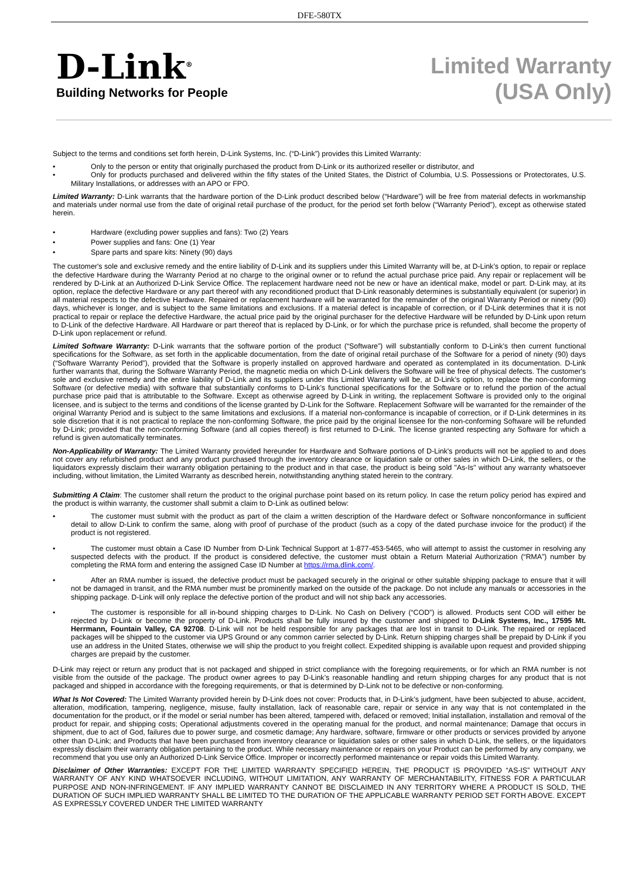DFE-580TX
D-Link<sup>®</sup>
Building Networks for People
Limited Warranty
(USA Only)
Subject to the terms and conditions set forth herein, D-Link Systems, Inc. (“D-Link”) provides this Limited Warranty:
• Only to the person or entity that originally purchased the product from D-Link or its authorized reseller or distributor, and
• Only for products purchased and delivered within the fifty states of the United States, the District of Columbia, U.S. Possessions or Protectorates, U.S. Military Installations, or addresses with an APO or FPO.
Limited Warranty: D-Link warrants that the hardware portion of the D-Link product described below (“Hardware”) will be free from material defects in workmanship and materials under normal use from the date of original retail purchase of the product, for the period set forth below (“Warranty Period”), except as otherwise stated herein.
• Hardware (excluding power supplies and fans): Two (2) Years
• Power supplies and fans: One (1) Year
• Spare parts and spare kits: Ninety (90) days
The customer's sole and exclusive remedy and the entire liability of D-Link and its suppliers under this Limited Warranty will be, at D-Link’s option, to repair or replace the defective Hardware during the Warranty Period at no charge to the original owner or to refund the actual purchase price paid. Any repair or replacement will be rendered by D-Link at an Authorized D-Link Service Office. The replacement hardware need not be new or have an identical make, model or part. D-Link may, at its option, replace the defective Hardware or any part thereof with any reconditioned product that D-Link reasonably determines is substantially equivalent (or superior) in all material respects to the defective Hardware. Repaired or replacement hardware will be warranted for the remainder of the original Warranty Period or ninety (90) days, whichever is longer, and is subject to the same limitations and exclusions. If a material defect is incapable of correction, or if D-Link determines that it is not practical to repair or replace the defective Hardware, the actual price paid by the original purchaser for the defective Hardware will be refunded by D-Link upon return to D-Link of the defective Hardware. All Hardware or part thereof that is replaced by D-Link, or for which the purchase price is refunded, shall become the property of D-Link upon replacement or refund.
Limited Software Warranty: D-Link warrants that the software portion of the product (“Software”) will substantially conform to D-Link’s then current functional specifications for the Software, as set forth in the applicable documentation, from the date of original retail purchase of the Software for a period of ninety (90) days (“Software Warranty Period”), provided that the Software is properly installed on approved hardware and operated as contemplated in its documentation. D-Link further warrants that, during the Software Warranty Period, the magnetic media on which D-Link delivers the Software will be free of physical defects. The customer's sole and exclusive remedy and the entire liability of D-Link and its suppliers under this Limited Warranty will be, at D-Link’s option, to replace the non-conforming Software (or defective media) with software that substantially conforms to D-Link’s functional specifications for the Software or to refund the portion of the actual purchase price paid that is attributable to the Software. Except as otherwise agreed by D-Link in writing, the replacement Software is provided only to the original licensee, and is subject to the terms and conditions of the license granted by D-Link for the Software. Replacement Software will be warranted for the remainder of the original Warranty Period and is subject to the same limitations and exclusions. If a material non-conformance is incapable of correction, or if D-Link determines in its sole discretion that it is not practical to replace the non-conforming Software, the price paid by the original licensee for the non-conforming Software will be refunded by D-Link; provided that the non-conforming Software (and all copies thereof) is first returned to D-Link. The license granted respecting any Software for which a refund is given automatically terminates.
Non-Applicability of Warranty: The Limited Warranty provided hereunder for Hardware and Software portions of D-Link's products will not be applied to and does not cover any refurbished product and any product purchased through the inventory clearance or liquidation sale or other sales in which D-Link, the sellers, or the liquidators expressly disclaim their warranty obligation pertaining to the product and in that case, the product is being sold "As-Is" without any warranty whatsoever including, without limitation, the Limited Warranty as described herein, notwithstanding anything stated herein to the contrary.
Submitting A Claim: The customer shall return the product to the original purchase point based on its return policy. In case the return policy period has expired and the product is within warranty, the customer shall submit a claim to D-Link as outlined below:
• The customer must submit with the product as part of the claim a written description of the Hardware defect or Software nonconformance in sufficient detail to allow D-Link to confirm the same, along with proof of purchase of the product (such as a copy of the dated purchase invoice for the product) if the product is not registered.
• The customer must obtain a Case ID Number from D-Link Technical Support at 1-877-453-5465, who will attempt to assist the customer in resolving any suspected defects with the product. If the product is considered defective, the customer must obtain a Return Material Authorization (“RMA”) number by completing the RMA form and entering the assigned Case ID Number at https://rma.dlink.com/.
• After an RMA number is issued, the defective product must be packaged securely in the original or other suitable shipping package to ensure that it will not be damaged in transit, and the RMA number must be prominently marked on the outside of the package. Do not include any manuals or accessories in the shipping package. D-Link will only replace the defective portion of the product and will not ship back any accessories.
• The customer is responsible for all in-bound shipping charges to D-Link. No Cash on Delivery (“COD”) is allowed. Products sent COD will either be rejected by D-Link or become the property of D-Link. Products shall be fully insured by the customer and shipped to D-Link Systems, Inc., 17595 Mt. Herrmann, Fountain Valley, CA 92708. D-Link will not be held responsible for any packages that are lost in transit to D-Link. The repaired or replaced packages will be shipped to the customer via UPS Ground or any common carrier selected by D-Link. Return shipping charges shall be prepaid by D-Link if you use an address in the United States, otherwise we will ship the product to you freight collect. Expedited shipping is available upon request and provided shipping charges are prepaid by the customer.
D-Link may reject or return any product that is not packaged and shipped in strict compliance with the foregoing requirements, or for which an RMA number is not visible from the outside of the package. The product owner agrees to pay D-Link’s reasonable handling and return shipping charges for any product that is not packaged and shipped in accordance with the foregoing requirements, or that is determined by D-Link not to be defective or non-conforming.
What Is Not Covered: The Limited Warranty provided herein by D-Link does not cover: Products that, in D-Link’s judgment, have been subjected to abuse, accident, alteration, modification, tampering, negligence, misuse, faulty installation, lack of reasonable care, repair or service in any way that is not contemplated in the documentation for the product, or if the model or serial number has been altered, tampered with, defaced or removed; Initial installation, installation and removal of the product for repair, and shipping costs; Operational adjustments covered in the operating manual for the product, and normal maintenance; Damage that occurs in shipment, due to act of God, failures due to power surge, and cosmetic damage; Any hardware, software, firmware or other products or services provided by anyone other than D-Link; and Products that have been purchased from inventory clearance or liquidation sales or other sales in which D-Link, the sellers, or the liquidators expressly disclaim their warranty obligation pertaining to the product. While necessary maintenance or repairs on your Product can be performed by any company, we recommend that you use only an Authorized D-Link Service Office. Improper or incorrectly performed maintenance or repair voids this Limited Warranty.
Disclaimer of Other Warranties: EXCEPT FOR THE LIMITED WARRANTY SPECIFIED HEREIN, THE PRODUCT IS PROVIDED “AS-IS” WITHOUT ANY WARRANTY OF ANY KIND WHATSOEVER INCLUDING, WITHOUT LIMITATION, ANY WARRANTY OF MERCHANTABILITY, FITNESS FOR A PARTICULAR PURPOSE AND NON-INFRINGEMENT. IF ANY IMPLIED WARRANTY CANNOT BE DISCLAIMED IN ANY TERRITORY WHERE A PRODUCT IS SOLD, THE DURATION OF SUCH IMPLIED WARRANTY SHALL BE LIMITED TO THE DURATION OF THE APPLICABLE WARRANTY PERIOD SET FORTH ABOVE. EXCEPT AS EXPRESSLY COVERED UNDER THE LIMITED WARRANTY